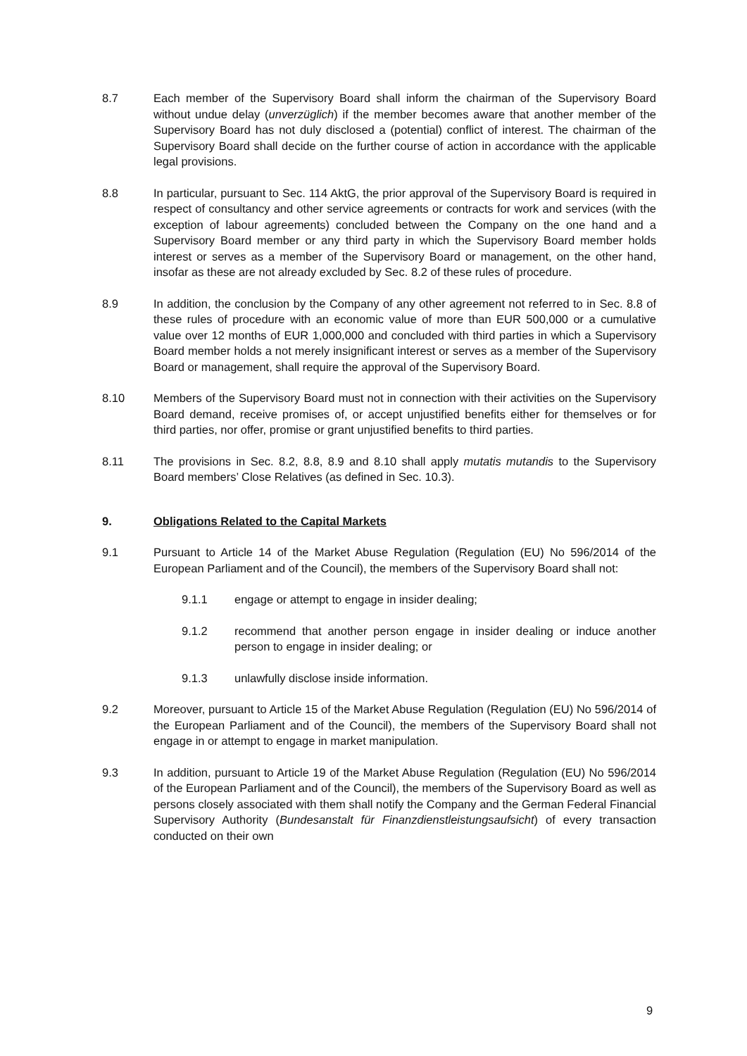8.7 Each member of the Supervisory Board shall inform the chairman of the Supervisory Board without undue delay (unverzüglich) if the member becomes aware that another member of the Supervisory Board has not duly disclosed a (potential) conflict of interest. The chairman of the Supervisory Board shall decide on the further course of action in accordance with the applicable legal provisions.
8.8 In particular, pursuant to Sec. 114 AktG, the prior approval of the Supervisory Board is required in respect of consultancy and other service agreements or contracts for work and services (with the exception of labour agreements) concluded between the Company on the one hand and a Supervisory Board member or any third party in which the Supervisory Board member holds interest or serves as a member of the Supervisory Board or management, on the other hand, insofar as these are not already excluded by Sec. 8.2 of these rules of procedure.
8.9 In addition, the conclusion by the Company of any other agreement not referred to in Sec. 8.8 of these rules of procedure with an economic value of more than EUR 500,000 or a cumulative value over 12 months of EUR 1,000,000 and concluded with third parties in which a Supervisory Board member holds a not merely insignificant interest or serves as a member of the Supervisory Board or management, shall require the approval of the Supervisory Board.
8.10 Members of the Supervisory Board must not in connection with their activities on the Supervisory Board demand, receive promises of, or accept unjustified benefits either for themselves or for third parties, nor offer, promise or grant unjustified benefits to third parties.
8.11 The provisions in Sec. 8.2, 8.8, 8.9 and 8.10 shall apply mutatis mutandis to the Supervisory Board members’ Close Relatives (as defined in Sec. 10.3).
9. Obligations Related to the Capital Markets
9.1 Pursuant to Article 14 of the Market Abuse Regulation (Regulation (EU) No 596/2014 of the European Parliament and of the Council), the members of the Supervisory Board shall not:
9.1.1 engage or attempt to engage in insider dealing;
9.1.2 recommend that another person engage in insider dealing or induce another person to engage in insider dealing; or
9.1.3 unlawfully disclose inside information.
9.2 Moreover, pursuant to Article 15 of the Market Abuse Regulation (Regulation (EU) No 596/2014 of the European Parliament and of the Council), the members of the Supervisory Board shall not engage in or attempt to engage in market manipulation.
9.3 In addition, pursuant to Article 19 of the Market Abuse Regulation (Regulation (EU) No 596/2014 of the European Parliament and of the Council), the members of the Supervisory Board as well as persons closely associated with them shall notify the Company and the German Federal Financial Supervisory Authority (Bundesanstalt für Finanzdienstleistungsaufsicht) of every transaction conducted on their own
9